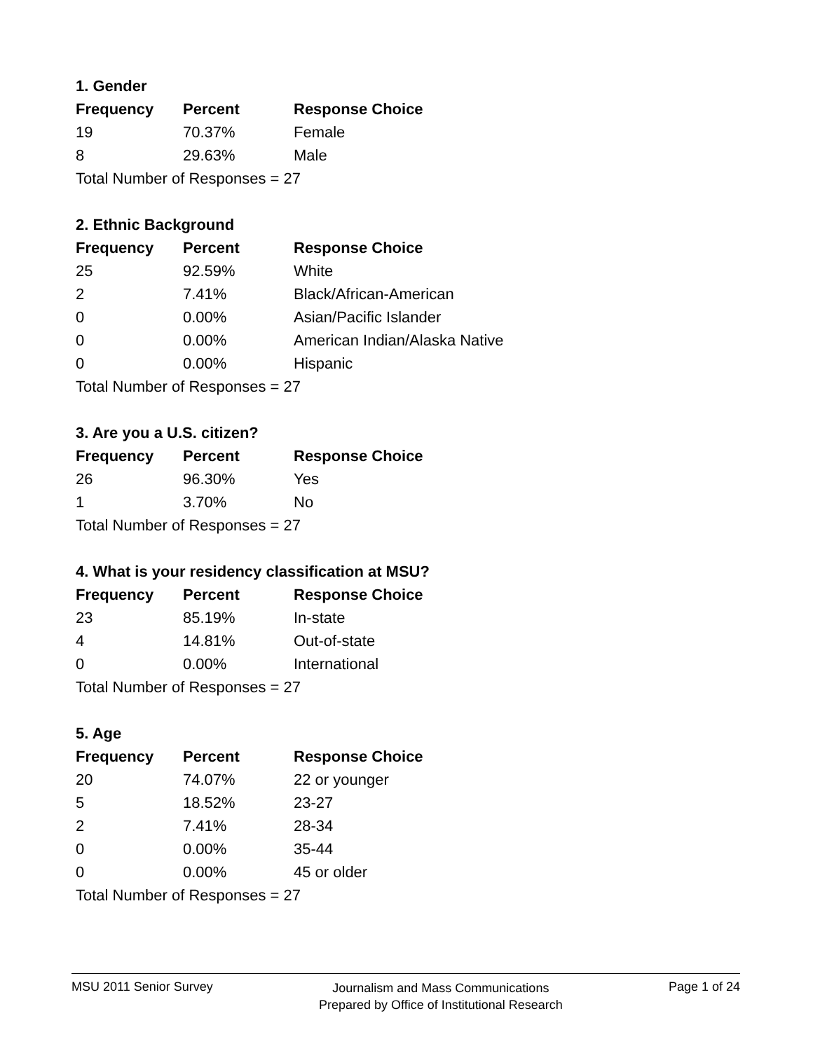1. Gender
| Frequency | Percent | Response Choice |
| --- | --- | --- |
| 19 | 70.37% | Female |
| 8 | 29.63% | Male |
| Total Number of Responses = 27 | | |
2. Ethnic Background
| Frequency | Percent | Response Choice |
| --- | --- | --- |
| 25 | 92.59% | White |
| 2 | 7.41% | Black/African-American |
| 0 | 0.00% | Asian/Pacific Islander |
| 0 | 0.00% | American Indian/Alaska Native |
| 0 | 0.00% | Hispanic |
| Total Number of Responses = 27 | | |
3. Are you a U.S. citizen?
| Frequency | Percent | Response Choice |
| --- | --- | --- |
| 26 | 96.30% | Yes |
| 1 | 3.70% | No |
| Total Number of Responses = 27 | | |
4. What is your residency classification at MSU?
| Frequency | Percent | Response Choice |
| --- | --- | --- |
| 23 | 85.19% | In-state |
| 4 | 14.81% | Out-of-state |
| 0 | 0.00% | International |
| Total Number of Responses = 27 | | |
5. Age
| Frequency | Percent | Response Choice |
| --- | --- | --- |
| 20 | 74.07% | 22 or younger |
| 5 | 18.52% | 23-27 |
| 2 | 7.41% | 28-34 |
| 0 | 0.00% | 35-44 |
| 0 | 0.00% | 45 or older |
| Total Number of Responses = 27 | | |
MSU 2011 Senior Survey
Journalism and Mass Communications
Prepared by Office of Institutional Research
Page 1 of 24